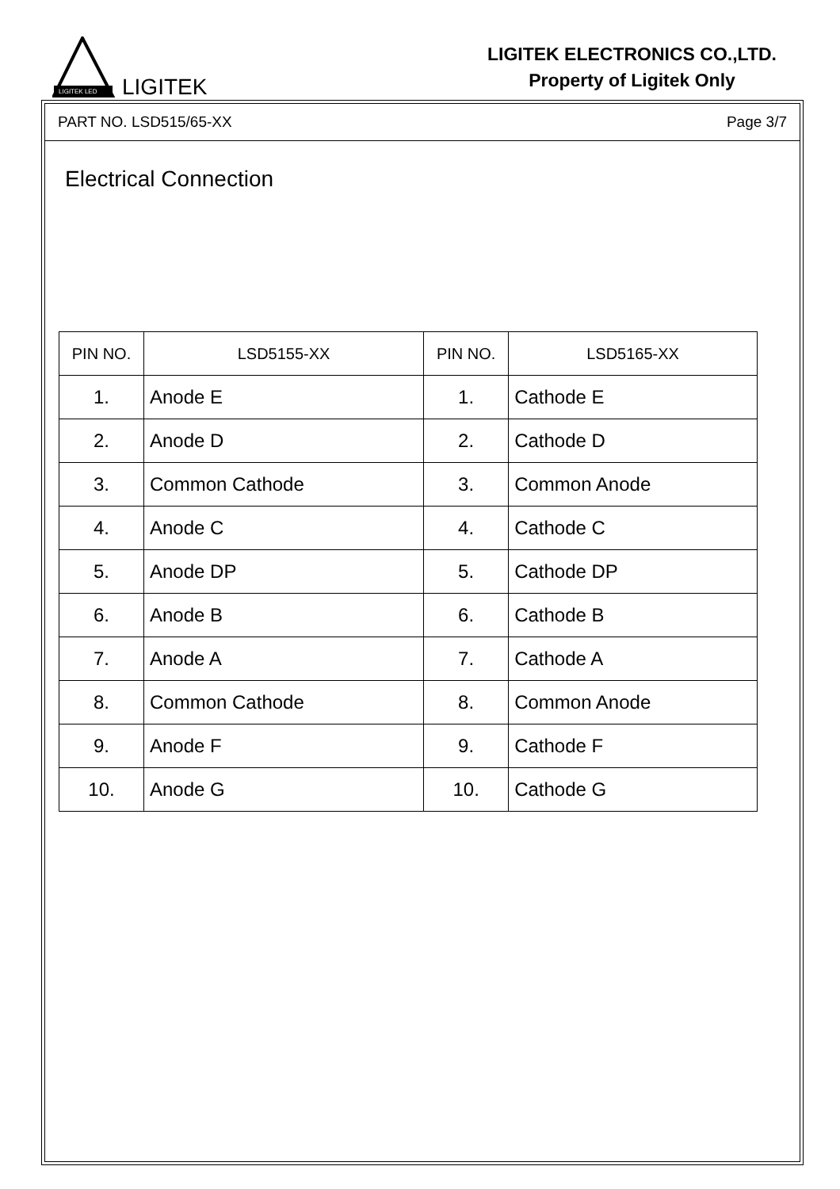LIGITEK LED
LIGITEK
LIGITEK ELECTRONICS CO.,LTD.
Property of Ligitek Only
PART NO. LSD515/65-XX Page 3/7
Electrical Connection
| PIN NO. | LSD5155-XX | PIN NO. | LSD5165-XX |
| --- | --- | --- | --- |
| 1. | Anode E | 1. | Cathode E |
| 2. | Anode D | 2. | Cathode D |
| 3. | Common Cathode | 3. | Common Anode |
| 4. | Anode C | 4. | Cathode C |
| 5. | Anode DP | 5. | Cathode DP |
| 6. | Anode B | 6. | Cathode B |
| 7. | Anode A | 7. | Cathode A |
| 8. | Common Cathode | 8. | Common Anode |
| 9. | Anode F | 9. | Cathode F |
| 10. | Anode G | 10. | Cathode G |